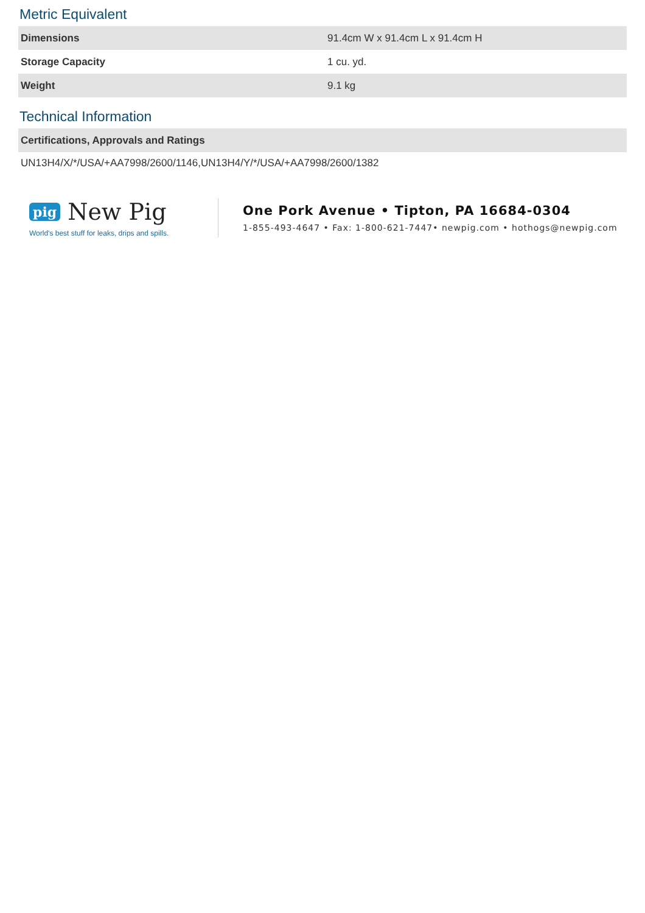Metric Equivalent
| Dimensions | 91.4cm W x 91.4cm L x 91.4cm H |
| Storage Capacity | 1 cu. yd. |
| Weight | 9.1 kg |
Technical Information
| Certifications, Approvals and Ratings |
| --- |
UN13H4/X/*/USA/+AA7998/2600/1146,UN13H4/Y/*/USA/+AA7998/2600/1382
pig New Pig
World's best stuff for leaks, drips and spills.
One Pork Avenue • Tipton, PA 16684-0304
1-855-493-4647 • Fax: 1-800-621-7447• newpig.com • hothogs@newpig.com